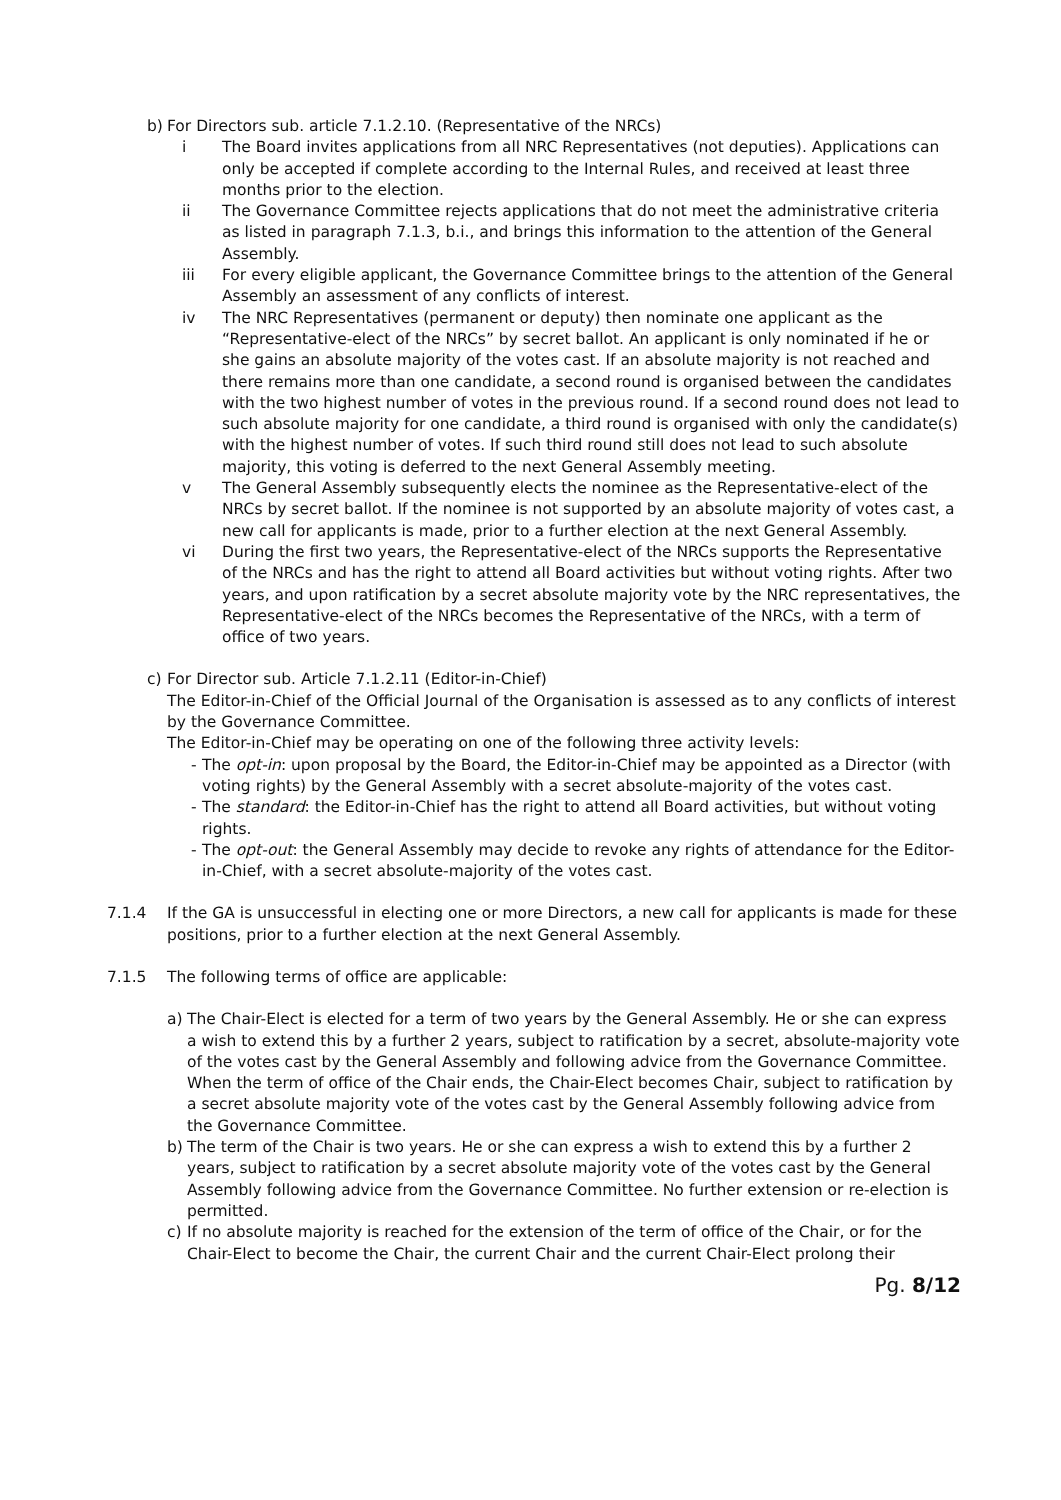b) For Directors sub. article 7.1.2.10. (Representative of the NRCs)
i The Board invites applications from all NRC Representatives (not deputies). Applications can only be accepted if complete according to the Internal Rules, and received at least three months prior to the election.
ii The Governance Committee rejects applications that do not meet the administrative criteria as listed in paragraph 7.1.3, b.i., and brings this information to the attention of the General Assembly.
iii For every eligible applicant, the Governance Committee brings to the attention of the General Assembly an assessment of any conflicts of interest.
iv The NRC Representatives (permanent or deputy) then nominate one applicant as the “Representative-elect of the NRCs” by secret ballot. An applicant is only nominated if he or she gains an absolute majority of the votes cast. If an absolute majority is not reached and there remains more than one candidate, a second round is organised between the candidates with the two highest number of votes in the previous round. If a second round does not lead to such absolute majority for one candidate, a third round is organised with only the candidate(s) with the highest number of votes. If such third round still does not lead to such absolute majority, this voting is deferred to the next General Assembly meeting.
v The General Assembly subsequently elects the nominee as the Representative-elect of the NRCs by secret ballot. If the nominee is not supported by an absolute majority of votes cast, a new call for applicants is made, prior to a further election at the next General Assembly.
vi During the first two years, the Representative-elect of the NRCs supports the Representative of the NRCs and has the right to attend all Board activities but without voting rights. After two years, and upon ratification by a secret absolute majority vote by the NRC representatives, the Representative-elect of the NRCs becomes the Representative of the NRCs, with a term of office of two years.
c) For Director sub. Article 7.1.2.11 (Editor-in-Chief)
The Editor-in-Chief of the Official Journal of the Organisation is assessed as to any conflicts of interest by the Governance Committee.
The Editor-in-Chief may be operating on one of the following three activity levels:
- The opt-in: upon proposal by the Board, the Editor-in-Chief may be appointed as a Director (with voting rights) by the General Assembly with a secret absolute-majority of the votes cast.
- The standard: the Editor-in-Chief has the right to attend all Board activities, but without voting rights.
- The opt-out: the General Assembly may decide to revoke any rights of attendance for the Editor-in-Chief, with a secret absolute-majority of the votes cast.
7.1.4 If the GA is unsuccessful in electing one or more Directors, a new call for applicants is made for these positions, prior to a further election at the next General Assembly.
7.1.5 The following terms of office are applicable:
a) The Chair-Elect is elected for a term of two years by the General Assembly. He or she can express a wish to extend this by a further 2 years, subject to ratification by a secret, absolute-majority vote of the votes cast by the General Assembly and following advice from the Governance Committee. When the term of office of the Chair ends, the Chair-Elect becomes Chair, subject to ratification by a secret absolute majority vote of the votes cast by the General Assembly following advice from the Governance Committee.
b) The term of the Chair is two years. He or she can express a wish to extend this by a further 2 years, subject to ratification by a secret absolute majority vote of the votes cast by the General Assembly following advice from the Governance Committee. No further extension or re-election is permitted.
c) If no absolute majority is reached for the extension of the term of office of the Chair, or for the Chair-Elect to become the Chair, the current Chair and the current Chair-Elect prolong their
Pg. 8/12